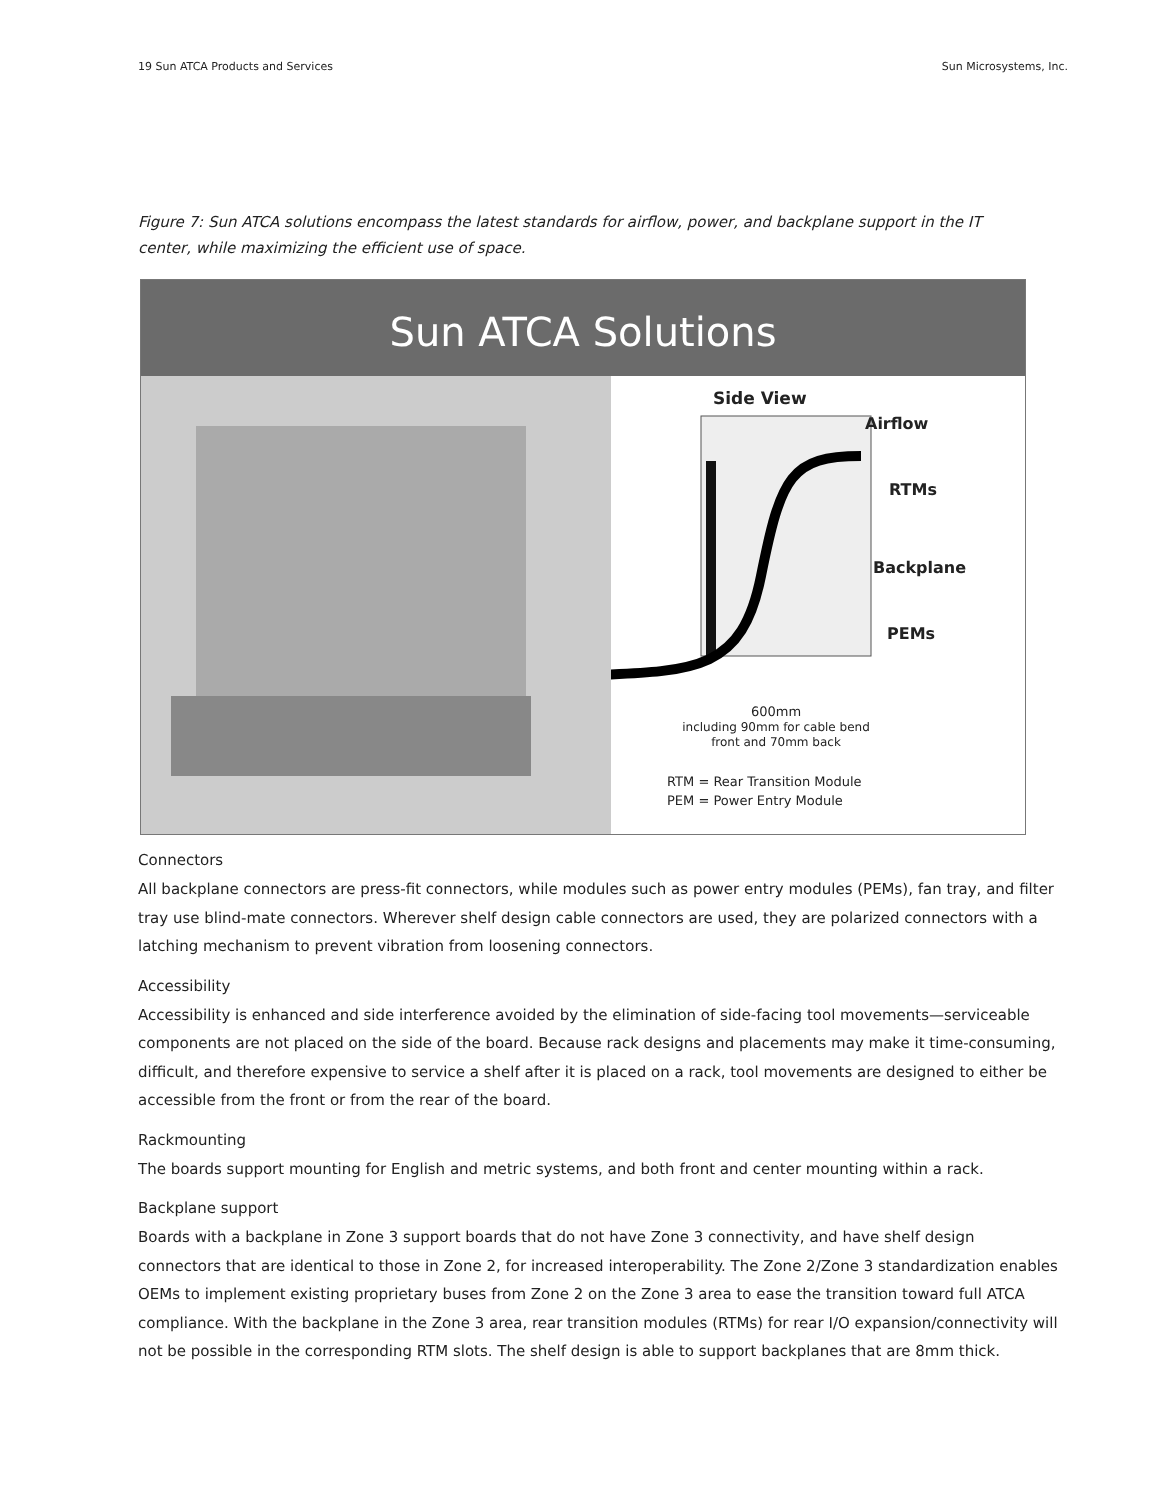19 Sun ATCA Products and Services Sun Microsystems, Inc.
Figure 7: Sun ATCA solutions encompass the latest standards for airflow, power, and backplane support in the IT center, while maximizing the efficient use of space.
Sun ATCA Solutions
Side View
Airflow
RTMs
Backplane
PEMs
600mm
including 90mm for cable bend
front and 70mm back
RTM = Rear Transition Module
PEM = Power Entry Module
Connectors
All backplane connectors are press-fit connectors, while modules such as power entry modules (PEMs), fan tray, and filter tray use blind-mate connectors. Wherever shelf design cable connectors are used, they are polarized connectors with a latching mechanism to prevent vibration from loosening connectors.
Accessibility
Accessibility is enhanced and side interference avoided by the elimination of side-facing tool movements—serviceable components are not placed on the side of the board. Because rack designs and placements may make it time-consuming, difficult, and therefore expensive to service a shelf after it is placed on a rack, tool movements are designed to either be accessible from the front or from the rear of the board.
Rackmounting
The boards support mounting for English and metric systems, and both front and center mounting within a rack.
Backplane support
Boards with a backplane in Zone 3 support boards that do not have Zone 3 connectivity, and have shelf design connectors that are identical to those in Zone 2, for increased interoperability. The Zone 2/Zone 3 standardization enables OEMs to implement existing proprietary buses from Zone 2 on the Zone 3 area to ease the transition toward full ATCA compliance. With the backplane in the Zone 3 area, rear transition modules (RTMs) for rear I/O expansion/connectivity will not be possible in the corresponding RTM slots. The shelf design is able to support backplanes that are 8mm thick.